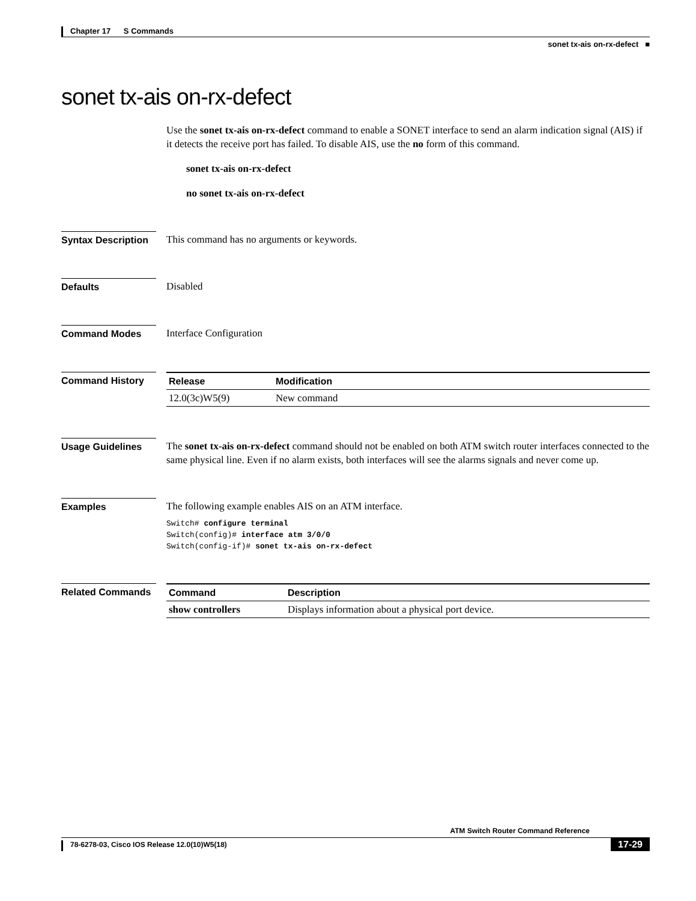Chapter 17 S Commands
sonet tx-ais on-rx-defect ■
sonet tx-ais on-rx-defect
Use the sonet tx-ais on-rx-defect command to enable a SONET interface to send an alarm indication signal (AIS) if it detects the receive port has failed. To disable AIS, use the no form of this command.
sonet tx-ais on-rx-defect
no sonet tx-ais on-rx-defect
Syntax Description
This command has no arguments or keywords.
Defaults Disabled
Command Modes Interface Configuration
Command History
| Release | Modification |
| --- | --- |
| 12.0(3c)W5(9) | New command |
Usage Guidelines The sonet tx-ais on-rx-defect command should not be enabled on both ATM switch router interfaces connected to the same physical line. Even if no alarm exists, both interfaces will see the alarms signals and never come up.
Examples The following example enables AIS on an ATM interface.
Switch# configure terminal
Switch(config)# interface atm 3/0/0
Switch(config-if)# sonet tx-ais on-rx-defect
Related Commands
| Command | Description |
| --- | --- |
| show controllers | Displays information about a physical port device. |
ATM Switch Router Command Reference
78-6278-03, Cisco IOS Release 12.0(10)W5(18) 17-29